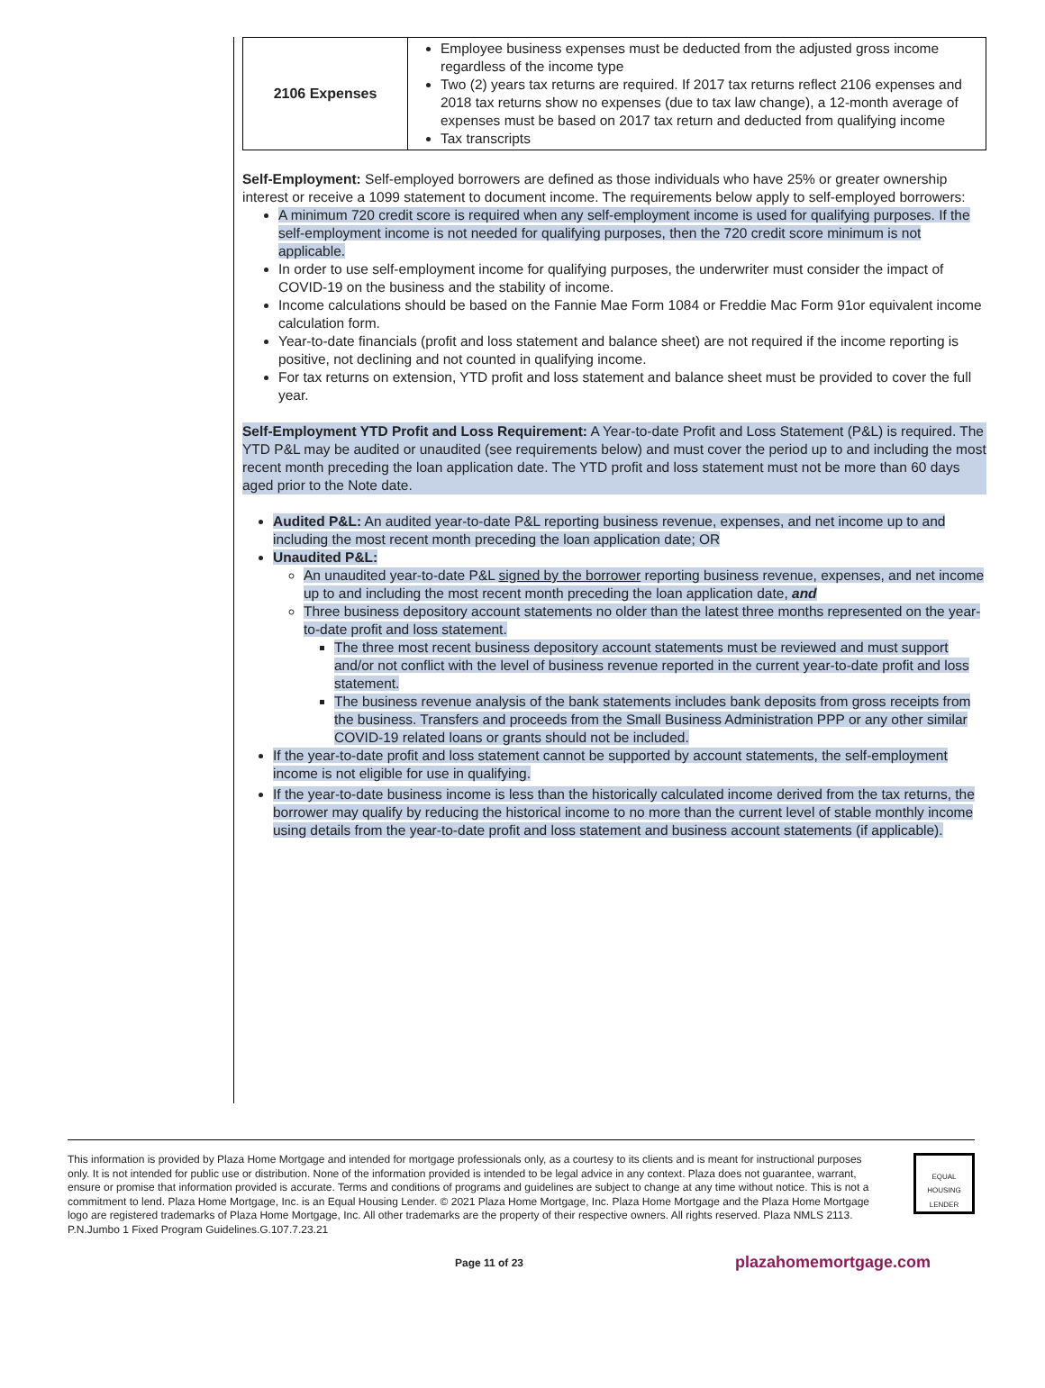| 2106 Expenses | Employee business expenses must be deducted from the adjusted gross income regardless of the income type Two (2) years tax returns are required. If 2017 tax returns reflect 2106 expenses and 2018 tax returns show no expenses (due to tax law change), a 12-month average of expenses must be based on 2017 tax return and deducted from qualifying income Tax transcripts |
Self-Employment: Self-employed borrowers are defined as those individuals who have 25% or greater ownership interest or receive a 1099 statement to document income. The requirements below apply to self-employed borrowers:
A minimum 720 credit score is required when any self-employment income is used for qualifying purposes. If the self-employment income is not needed for qualifying purposes, then the 720 credit score minimum is not applicable.
In order to use self-employment income for qualifying purposes, the underwriter must consider the impact of COVID-19 on the business and the stability of income.
Income calculations should be based on the Fannie Mae Form 1084 or Freddie Mac Form 91or equivalent income calculation form.
Year-to-date financials (profit and loss statement and balance sheet) are not required if the income reporting is positive, not declining and not counted in qualifying income.
For tax returns on extension, YTD profit and loss statement and balance sheet must be provided to cover the full year.
Self-Employment YTD Profit and Loss Requirement: A Year-to-date Profit and Loss Statement (P&L) is required. The YTD P&L may be audited or unaudited (see requirements below) and must cover the period up to and including the most recent month preceding the loan application date. The YTD profit and loss statement must not be more than 60 days aged prior to the Note date.
Audited P&L: An audited year-to-date P&L reporting business revenue, expenses, and net income up to and including the most recent month preceding the loan application date; OR
Unaudited P&L:
An unaudited year-to-date P&L signed by the borrower reporting business revenue, expenses, and net income up to and including the most recent month preceding the loan application date, and
Three business depository account statements no older than the latest three months represented on the year-to-date profit and loss statement.
The three most recent business depository account statements must be reviewed and must support and/or not conflict with the level of business revenue reported in the current year-to-date profit and loss statement.
The business revenue analysis of the bank statements includes bank deposits from gross receipts from the business. Transfers and proceeds from the Small Business Administration PPP or any other similar COVID-19 related loans or grants should not be included.
If the year-to-date profit and loss statement cannot be supported by account statements, the self-employment income is not eligible for use in qualifying.
If the year-to-date business income is less than the historically calculated income derived from the tax returns, the borrower may qualify by reducing the historical income to no more than the current level of stable monthly income using details from the year-to-date profit and loss statement and business account statements (if applicable).
This information is provided by Plaza Home Mortgage and intended for mortgage professionals only, as a courtesy to its clients and is meant for instructional purposes only. It is not intended for public use or distribution. None of the information provided is intended to be legal advice in any context. Plaza does not guarantee, warrant, ensure or promise that information provided is accurate. Terms and conditions of programs and guidelines are subject to change at any time without notice. This is not a commitment to lend. Plaza Home Mortgage, Inc. is an Equal Housing Lender. © 2021 Plaza Home Mortgage, Inc. Plaza Home Mortgage and the Plaza Home Mortgage logo are registered trademarks of Plaza Home Mortgage, Inc. All other trademarks are the property of their respective owners. All rights reserved. Plaza NMLS 2113. P.N.Jumbo 1 Fixed Program Guidelines.G.107.7.23.21
EQUAL HOUSING LENDER
Page 11 of 23 plazahomemortgage.com